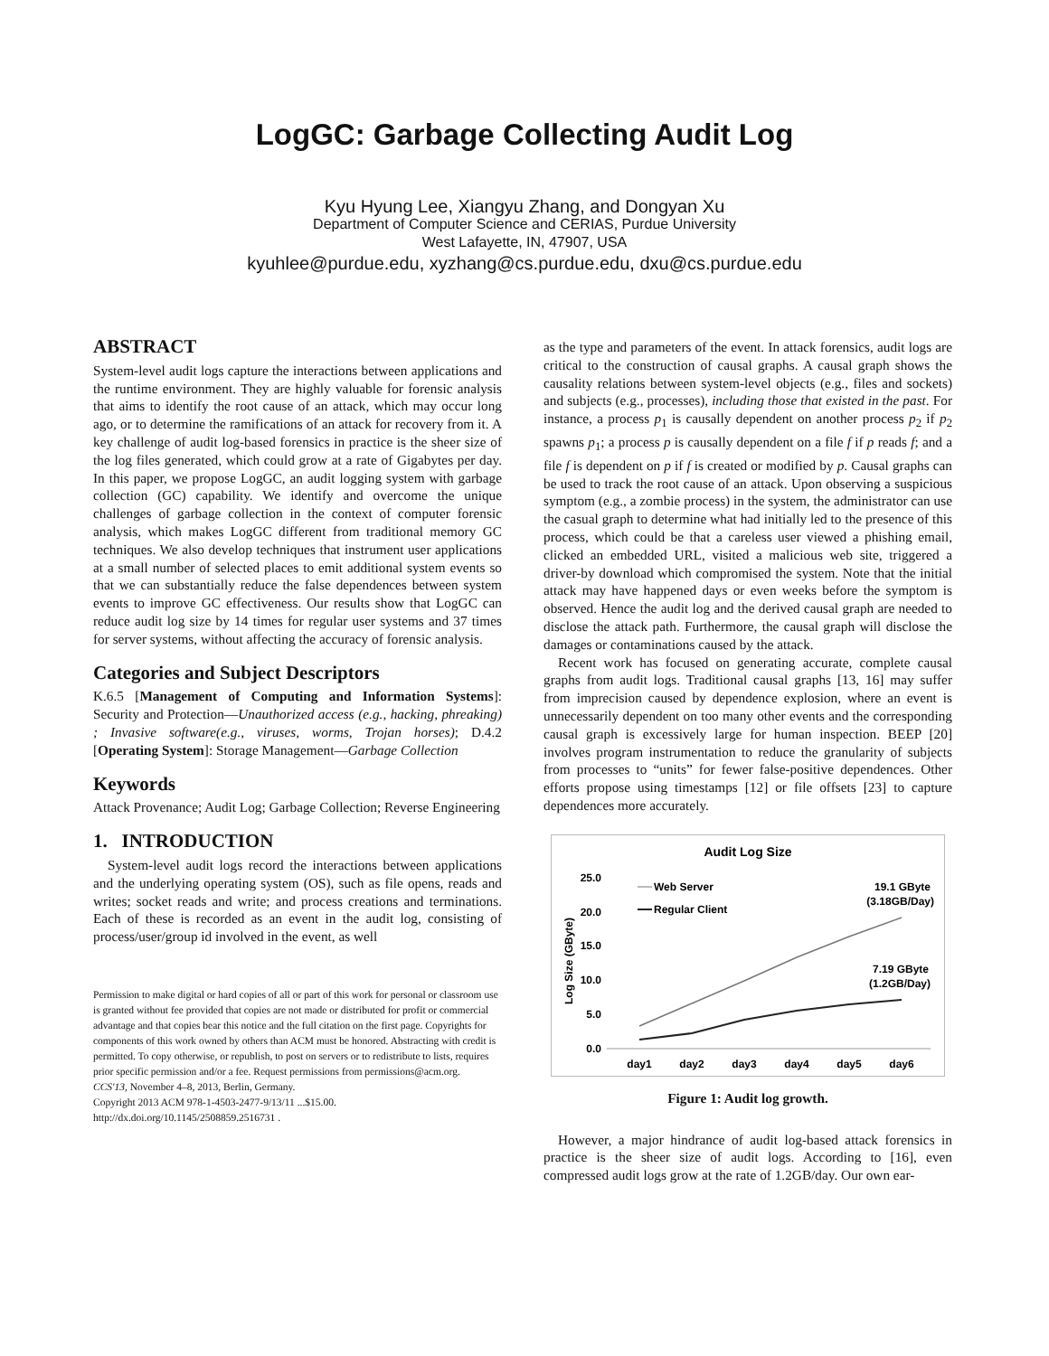LogGC: Garbage Collecting Audit Log
Kyu Hyung Lee, Xiangyu Zhang, and Dongyan Xu
Department of Computer Science and CERIAS, Purdue University
West Lafayette, IN, 47907, USA
kyuhlee@purdue.edu, xyzhang@cs.purdue.edu, dxu@cs.purdue.edu
ABSTRACT
System-level audit logs capture the interactions between applications and the runtime environment. They are highly valuable for forensic analysis that aims to identify the root cause of an attack, which may occur long ago, or to determine the ramifications of an attack for recovery from it. A key challenge of audit log-based forensics in practice is the sheer size of the log files generated, which could grow at a rate of Gigabytes per day. In this paper, we propose LogGC, an audit logging system with garbage collection (GC) capability. We identify and overcome the unique challenges of garbage collection in the context of computer forensic analysis, which makes LogGC different from traditional memory GC techniques. We also develop techniques that instrument user applications at a small number of selected places to emit additional system events so that we can substantially reduce the false dependences between system events to improve GC effectiveness. Our results show that LogGC can reduce audit log size by 14 times for regular user systems and 37 times for server systems, without affecting the accuracy of forensic analysis.
Categories and Subject Descriptors
K.6.5 [Management of Computing and Information Systems]: Security and Protection—Unauthorized access (e.g., hacking, phreaking) ; Invasive software(e.g., viruses, worms, Trojan horses); D.4.2 [Operating System]: Storage Management—Garbage Collection
Keywords
Attack Provenance; Audit Log; Garbage Collection; Reverse Engineering
1. INTRODUCTION
System-level audit logs record the interactions between applications and the underlying operating system (OS), such as file opens, reads and writes; socket reads and write; and process creations and terminations. Each of these is recorded as an event in the audit log, consisting of process/user/group id involved in the event, as well
Permission to make digital or hard copies of all or part of this work for personal or classroom use is granted without fee provided that copies are not made or distributed for profit or commercial advantage and that copies bear this notice and the full citation on the first page. Copyrights for components of this work owned by others than ACM must be honored. Abstracting with credit is permitted. To copy otherwise, or republish, to post on servers or to redistribute to lists, requires prior specific permission and/or a fee. Request permissions from permissions@acm.org.
CCS'13, November 4–8, 2013, Berlin, Germany.
Copyright 2013 ACM 978-1-4503-2477-9/13/11 ...$15.00.
http://dx.doi.org/10.1145/2508859.2516731 .
as the type and parameters of the event. In attack forensics, audit logs are critical to the construction of causal graphs. A causal graph shows the causality relations between system-level objects (e.g., files and sockets) and subjects (e.g., processes), including those that existed in the past. For instance, a process p<sub>1</sub> is causally dependent on another process p<sub>2</sub> if p<sub>2</sub> spawns p<sub>1</sub>; a process p is causally dependent on a file f if p reads f; and a file f is dependent on p if f is created or modified by p. Causal graphs can be used to track the root cause of an attack. Upon observing a suspicious symptom (e.g., a zombie process) in the system, the administrator can use the casual graph to determine what had initially led to the presence of this process, which could be that a careless user viewed a phishing email, clicked an embedded URL, visited a malicious web site, triggered a driver-by download which compromised the system. Note that the initial attack may have happened days or even weeks before the symptom is observed. Hence the audit log and the derived causal graph are needed to disclose the attack path. Furthermore, the causal graph will disclose the damages or contaminations caused by the attack.
Recent work has focused on generating accurate, complete causal graphs from audit logs. Traditional causal graphs [13, 16] may suffer from imprecision caused by dependence explosion, where an event is unnecessarily dependent on too many other events and the corresponding causal graph is excessively large for human inspection. BEEP [20] involves program instrumentation to reduce the granularity of subjects from processes to “units” for fewer false-positive dependences. Other efforts propose using timestamps [12] or file offsets [23] to capture dependences more accurately.
Audit Log Size
25.0
20.0
15.0
10.0
5.0
0.0
Log Size (GByte)
day1
day2
day3
day4
day5
day6
Web Server
Regular Client
19.1 GByte
(3.18GB/Day)
7.19 GByte
(1.2GB/Day)
Figure 1: Audit log growth.
However, a major hindrance of audit log-based attack forensics in practice is the sheer size of audit logs. According to [16], even compressed audit logs grow at the rate of 1.2GB/day. Our own ear-